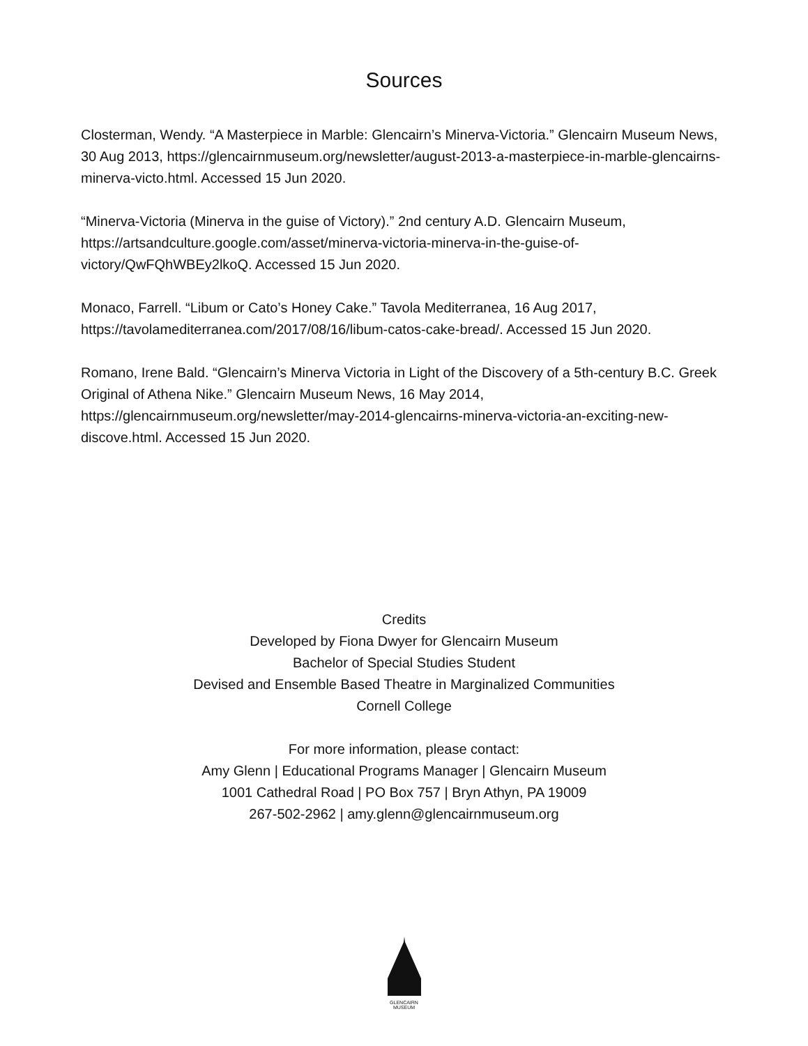Sources
Closterman, Wendy. “A Masterpiece in Marble: Glencairn’s Minerva-Victoria.” Glencairn Museum News, 30 Aug 2013, https://glencairnmuseum.org/newsletter/august-2013-a-masterpiece-in-marble-glencairns-minerva-victo.html. Accessed 15 Jun 2020.
“Minerva-Victoria (Minerva in the guise of Victory).” 2nd century A.D. Glencairn Museum, https://artsandculture.google.com/asset/minerva-victoria-minerva-in-the-guise-of-victory/QwFQhWBEy2lkoQ. Accessed 15 Jun 2020.
Monaco, Farrell. “Libum or Cato’s Honey Cake.” Tavola Mediterranea, 16 Aug 2017, https://tavolamediterranea.com/2017/08/16/libum-catos-cake-bread/. Accessed 15 Jun 2020.
Romano, Irene Bald. “Glencairn’s Minerva Victoria in Light of the Discovery of a 5th-century B.C. Greek Original of Athena Nike.” Glencairn Museum News, 16 May 2014, https://glencairnmuseum.org/newsletter/may-2014-glencairns-minerva-victoria-an-exciting-new-discove.html. Accessed 15 Jun 2020.
Credits
Developed by Fiona Dwyer for Glencairn Museum
Bachelor of Special Studies Student
Devised and Ensemble Based Theatre in Marginalized Communities
Cornell College
For more information, please contact:
Amy Glenn | Educational Programs Manager | Glencairn Museum
1001 Cathedral Road | PO Box 757 | Bryn Athyn, PA 19009
267-502-2962 | amy.glenn@glencairnmuseum.org
GLENCAIRN
MUSEUM